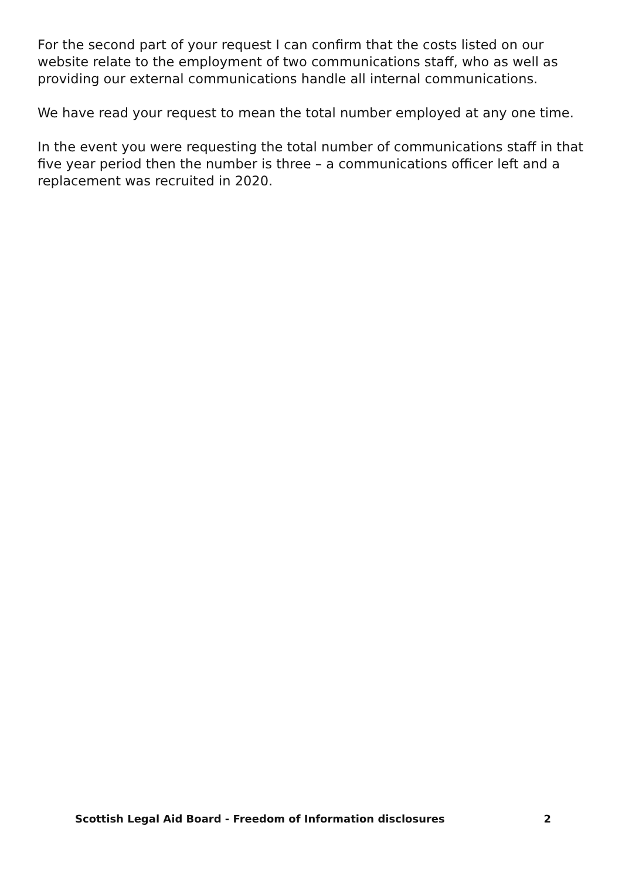For the second part of your request I can confirm that the costs listed on our website relate to the employment of two communications staff, who as well as providing our external communications handle all internal communications.
We have read your request to mean the total number employed at any one time.
In the event you were requesting the total number of communications staff in that five year period then the number is three – a communications officer left and a replacement was recruited in 2020.
Scottish Legal Aid Board - Freedom of Information disclosures 2